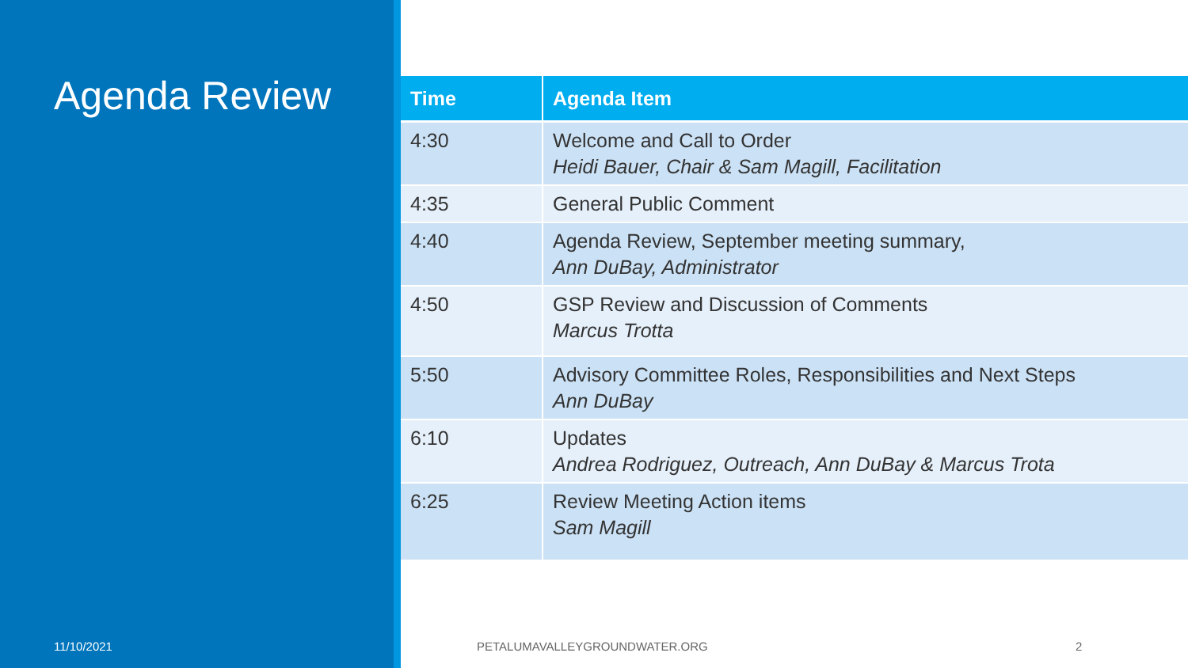Agenda Review
| Time | Agenda Item |
| --- | --- |
| 4:30 | Welcome and Call to Order Heidi Bauer, Chair & Sam Magill, Facilitation |
| 4:35 | General Public Comment |
| 4:40 | Agenda Review, September meeting summary, Ann DuBay, Administrator |
| 4:50 | GSP Review and Discussion of Comments Marcus Trotta |
| 5:50 | Advisory Committee Roles, Responsibilities and Next Steps Ann DuBay |
| 6:10 | Updates Andrea Rodriguez, Outreach, Ann DuBay & Marcus Trota |
| 6:25 | Review Meeting Action items Sam Magill |
11/10/2021 PETALUMAVALLEYGROUNDWATER.ORG 2